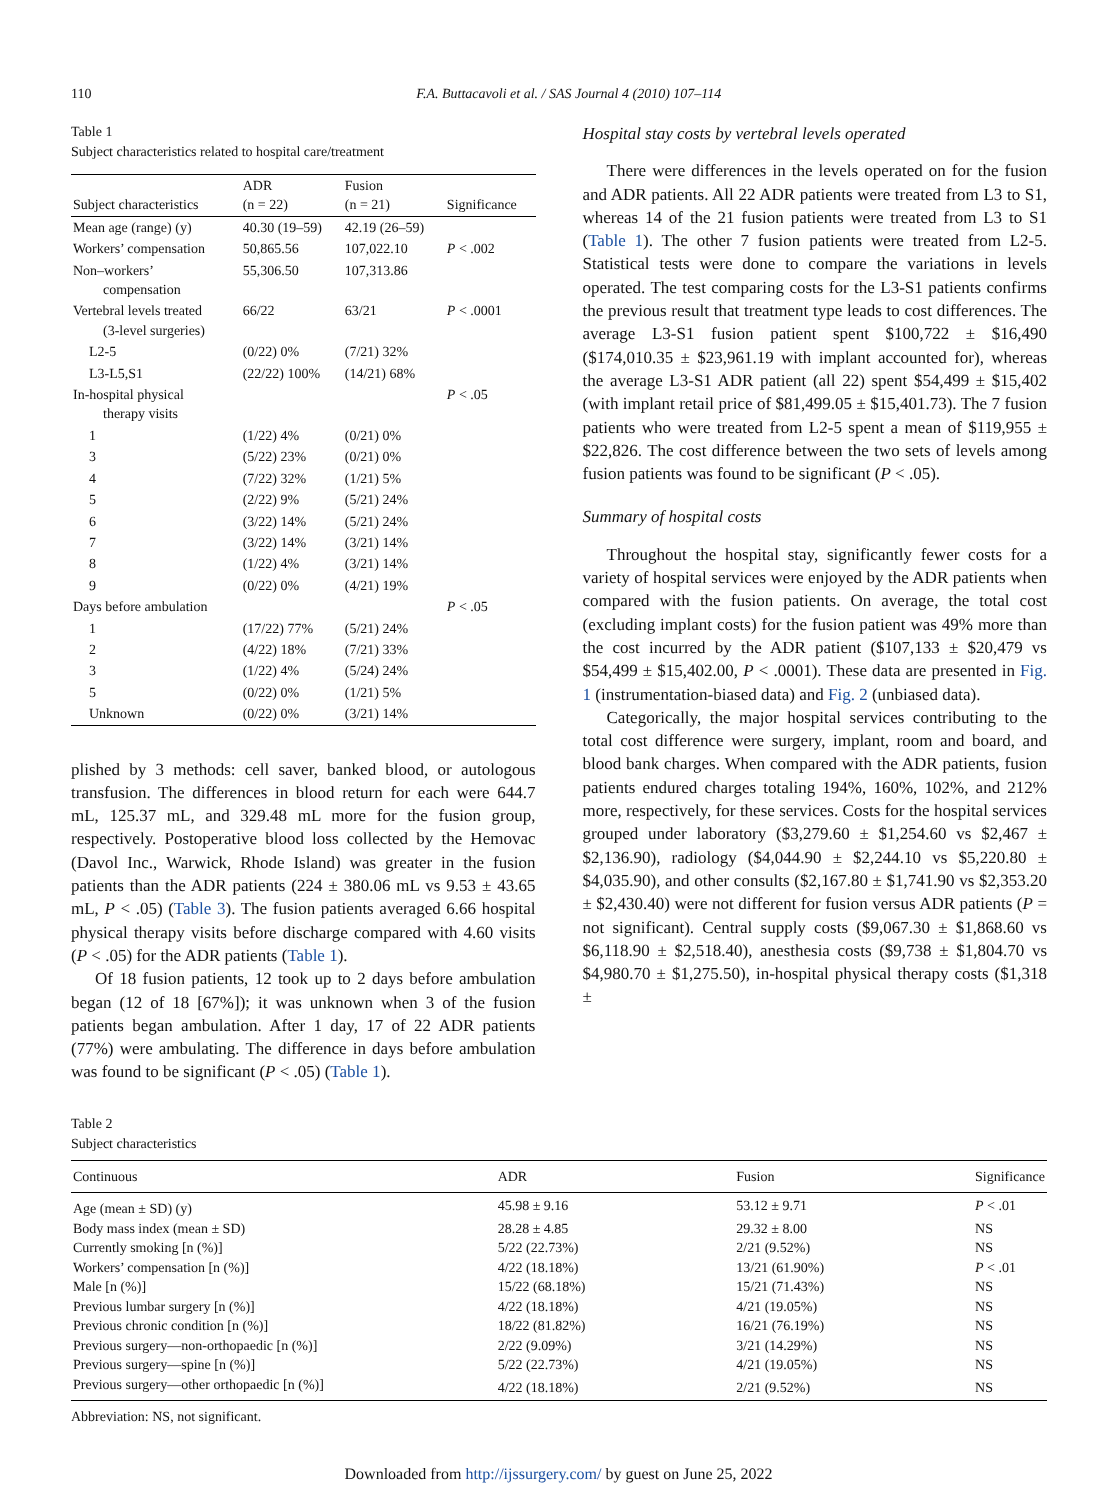110 F.A. Buttacavoli et al. / SAS Journal 4 (2010) 107–114
Table 1
Subject characteristics related to hospital care/treatment
| Subject characteristics | ADR (n = 22) | Fusion (n = 21) | Significance |
| --- | --- | --- | --- |
| Mean age (range) (y) | 40.30 (19–59) | 42.19 (26–59) | |
| Workers’ compensation | 50,865.56 | 107,022.10 | P < .002 |
| Non–workers’ compensation | 55,306.50 | 107,313.86 | |
| Vertebral levels treated (3-level surgeries) | 66/22 | 63/21 | P < .0001 |
| L2-5 | (0/22) 0% | (7/21) 32% | |
| L3-L5,S1 | (22/22) 100% | (14/21) 68% | |
| In-hospital physical therapy visits | | | P < .05 |
| 1 | (1/22) 4% | (0/21) 0% | |
| 3 | (5/22) 23% | (0/21) 0% | |
| 4 | (7/22) 32% | (1/21) 5% | |
| 5 | (2/22) 9% | (5/21) 24% | |
| 6 | (3/22) 14% | (5/21) 24% | |
| 7 | (3/22) 14% | (3/21) 14% | |
| 8 | (1/22) 4% | (3/21) 14% | |
| 9 | (0/22) 0% | (4/21) 19% | |
| Days before ambulation | | | P < .05 |
| 1 | (17/22) 77% | (5/21) 24% | |
| 2 | (4/22) 18% | (7/21) 33% | |
| 3 | (1/22) 4% | (5/24) 24% | |
| 5 | (0/22) 0% | (1/21) 5% | |
| Unknown | (0/22) 0% | (3/21) 14% | |
plished by 3 methods: cell saver, banked blood, or autologous transfusion. The differences in blood return for each were 644.7 mL, 125.37 mL, and 329.48 mL more for the fusion group, respectively. Postoperative blood loss collected by the Hemovac (Davol Inc., Warwick, Rhode Island) was greater in the fusion patients than the ADR patients (224 ± 380.06 mL vs 9.53 ± 43.65 mL, P < .05) (Table 3). The fusion patients averaged 6.66 hospital physical therapy visits before discharge compared with 4.60 visits (P < .05) for the ADR patients (Table 1).
Of 18 fusion patients, 12 took up to 2 days before ambulation began (12 of 18 [67%]); it was unknown when 3 of the fusion patients began ambulation. After 1 day, 17 of 22 ADR patients (77%) were ambulating. The difference in days before ambulation was found to be significant (P < .05) (Table 1).
Hospital stay costs by vertebral levels operated
There were differences in the levels operated on for the fusion and ADR patients. All 22 ADR patients were treated from L3 to S1, whereas 14 of the 21 fusion patients were treated from L3 to S1 (Table 1). The other 7 fusion patients were treated from L2-5. Statistical tests were done to compare the variations in levels operated. The test comparing costs for the L3-S1 patients confirms the previous result that treatment type leads to cost differences. The average L3-S1 fusion patient spent $100,722 ± $16,490 ($174,010.35 ± $23,961.19 with implant accounted for), whereas the average L3-S1 ADR patient (all 22) spent $54,499 ± $15,402 (with implant retail price of $81,499.05 ± $15,401.73). The 7 fusion patients who were treated from L2-5 spent a mean of $119,955 ± $22,826. The cost difference between the two sets of levels among fusion patients was found to be significant (P < .05).
Summary of hospital costs
Throughout the hospital stay, significantly fewer costs for a variety of hospital services were enjoyed by the ADR patients when compared with the fusion patients. On average, the total cost (excluding implant costs) for the fusion patient was 49% more than the cost incurred by the ADR patient ($107,133 ± $20,479 vs $54,499 ± $15,402.00, P < .0001). These data are presented in Fig. 1 (instrumentation-biased data) and Fig. 2 (unbiased data).
Categorically, the major hospital services contributing to the total cost difference were surgery, implant, room and board, and blood bank charges. When compared with the ADR patients, fusion patients endured charges totaling 194%, 160%, 102%, and 212% more, respectively, for these services. Costs for the hospital services grouped under laboratory ($3,279.60 ± $1,254.60 vs $2,467 ± $2,136.90), radiology ($4,044.90 ± $2,244.10 vs $5,220.80 ± $4,035.90), and other consults ($2,167.80 ± $1,741.90 vs $2,353.20 ± $2,430.40) were not different for fusion versus ADR patients (P = not significant). Central supply costs ($9,067.30 ± $1,868.60 vs $6,118.90 ± $2,518.40), anesthesia costs ($9,738 ± $1,804.70 vs $4,980.70 ± $1,275.50), in-hospital physical therapy costs ($1,318 ±
Table 2
Subject characteristics
| Continuous | ADR | Fusion | Significance |
| --- | --- | --- | --- |
| Age (mean ± SD) (y) | 45.98 ± 9.16 | 53.12 ± 9.71 | P < .01 |
| Body mass index (mean ± SD) | 28.28 ± 4.85 | 29.32 ± 8.00 | NS |
| Currently smoking [n (%)] | 5/22 (22.73%) | 2/21 (9.52%) | NS |
| Workers’ compensation [n (%)] | 4/22 (18.18%) | 13/21 (61.90%) | P < .01 |
| Male [n (%)] | 15/22 (68.18%) | 15/21 (71.43%) | NS |
| Previous lumbar surgery [n (%)] | 4/22 (18.18%) | 4/21 (19.05%) | NS |
| Previous chronic condition [n (%)] | 18/22 (81.82%) | 16/21 (76.19%) | NS |
| Previous surgery—non-orthopaedic [n (%)] | 2/22 (9.09%) | 3/21 (14.29%) | NS |
| Previous surgery—spine [n (%)] | 5/22 (22.73%) | 4/21 (19.05%) | NS |
| Previous surgery—other orthopaedic [n (%)] | 4/22 (18.18%) | 2/21 (9.52%) | NS |
Abbreviation: NS, not significant.
Downloaded from http://ijssurgery.com/ by guest on June 25, 2022